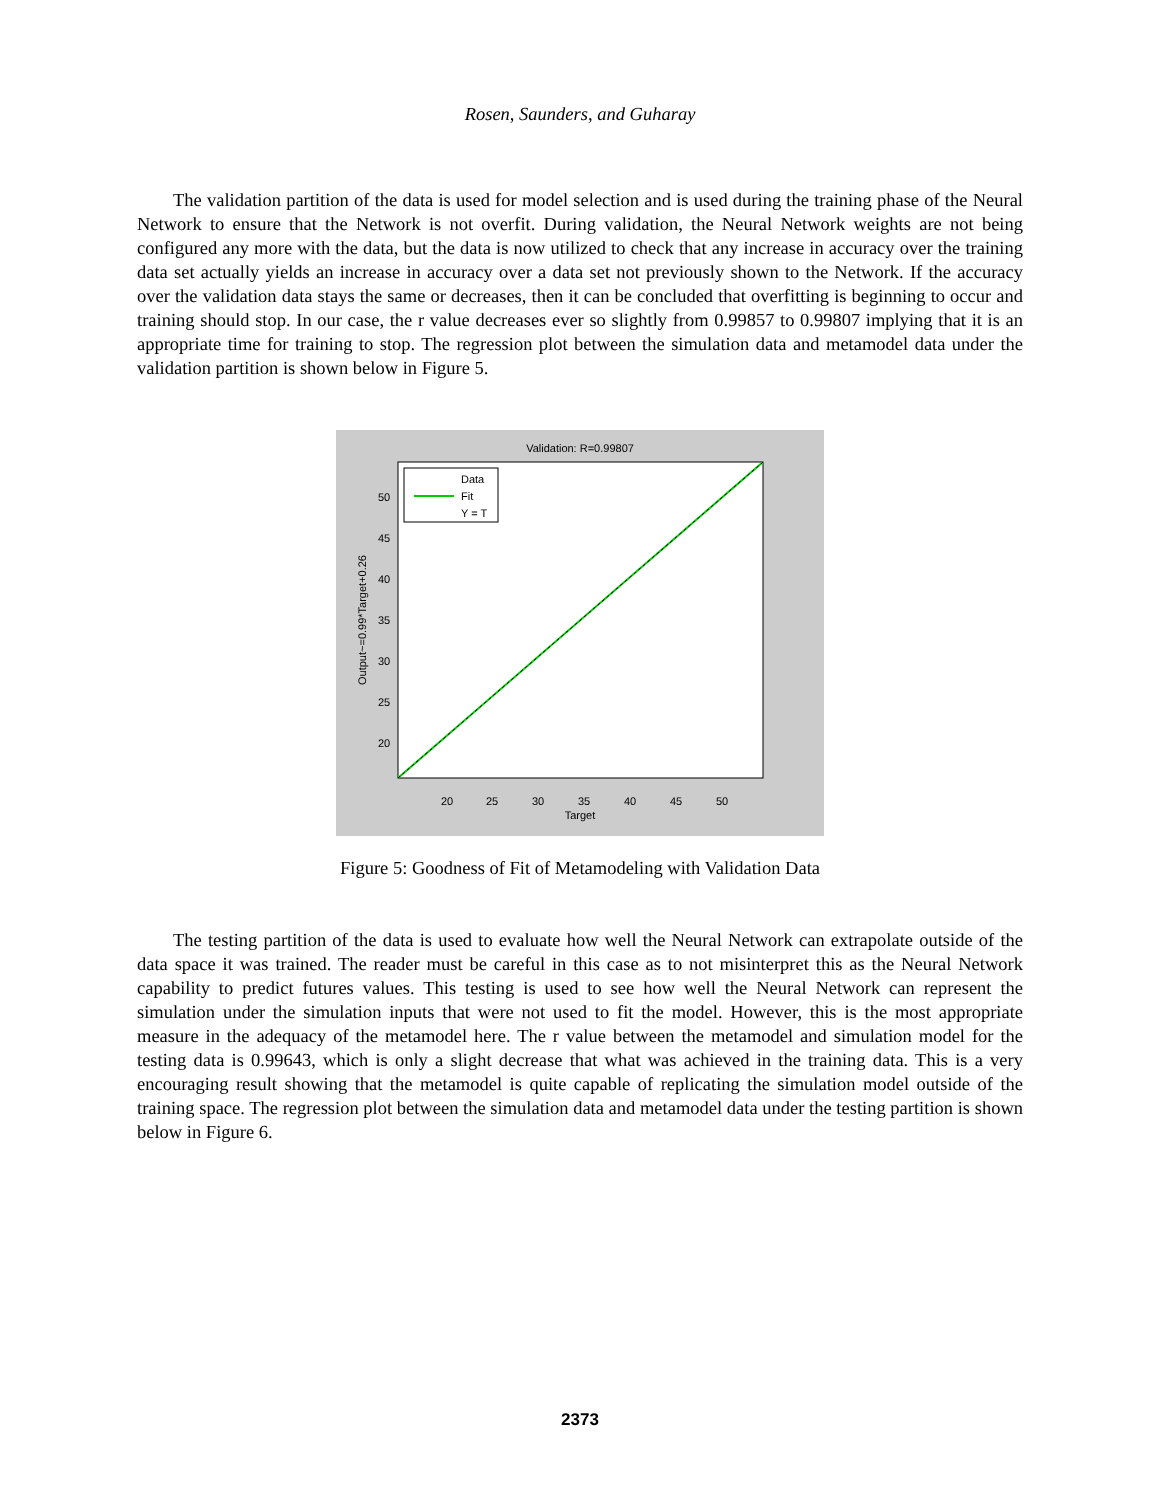Rosen, Saunders, and Guharay
The validation partition of the data is used for model selection and is used during the training phase of the Neural Network to ensure that the Network is not overfit. During validation, the Neural Network weights are not being configured any more with the data, but the data is now utilized to check that any increase in accuracy over the training data set actually yields an increase in accuracy over a data set not previously shown to the Network. If the accuracy over the validation data stays the same or decreases, then it can be concluded that overfitting is beginning to occur and training should stop. In our case, the r value decreases ever so slightly from 0.99857 to 0.99807 implying that it is an appropriate time for training to stop. The regression plot between the simulation data and metamodel data under the validation partition is shown below in Figure 5.
Validation: R=0.99807
Data
Fit
Y = T
20
25
30
35
40
45
50
Target
50
45
40
35
30
25
20
Output~=0.99*Target+0.26
Figure 5: Goodness of Fit of Metamodeling with Validation Data
The testing partition of the data is used to evaluate how well the Neural Network can extrapolate outside of the data space it was trained. The reader must be careful in this case as to not misinterpret this as the Neural Network capability to predict futures values. This testing is used to see how well the Neural Network can represent the simulation under the simulation inputs that were not used to fit the model. However, this is the most appropriate measure in the adequacy of the metamodel here. The r value between the metamodel and simulation model for the testing data is 0.99643, which is only a slight decrease that what was achieved in the training data. This is a very encouraging result showing that the metamodel is quite capable of replicating the simulation model outside of the training space. The regression plot between the simulation data and metamodel data under the testing partition is shown below in Figure 6.
2373